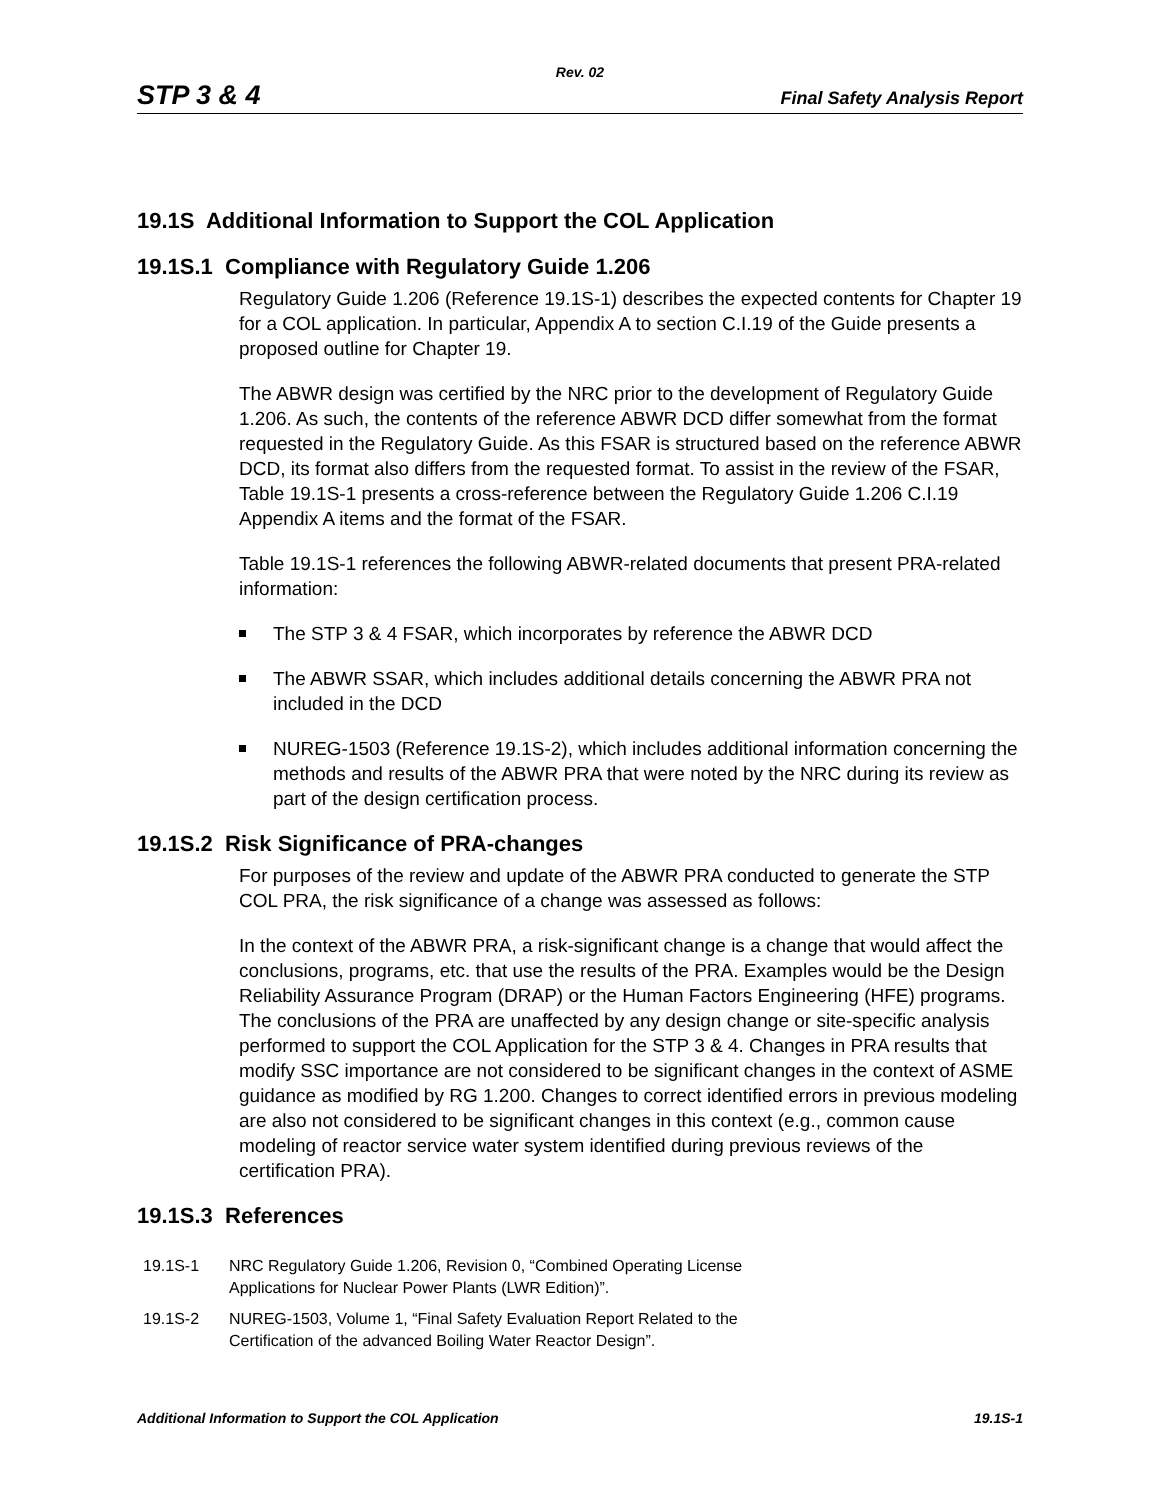Rev. 02
STP 3 & 4 Final Safety Analysis Report
19.1S Additional Information to Support the COL Application
19.1S.1 Compliance with Regulatory Guide 1.206
Regulatory Guide 1.206 (Reference 19.1S-1) describes the expected contents for Chapter 19 for a COL application. In particular, Appendix A to section C.I.19 of the Guide presents a proposed outline for Chapter 19.
The ABWR design was certified by the NRC prior to the development of Regulatory Guide 1.206. As such, the contents of the reference ABWR DCD differ somewhat from the format requested in the Regulatory Guide. As this FSAR is structured based on the reference ABWR DCD, its format also differs from the requested format. To assist in the review of the FSAR, Table 19.1S-1 presents a cross-reference between the Regulatory Guide 1.206 C.I.19 Appendix A items and the format of the FSAR.
Table 19.1S-1 references the following ABWR-related documents that present PRA-related information:
The STP 3 & 4 FSAR, which incorporates by reference the ABWR DCD
The ABWR SSAR, which includes additional details concerning the ABWR PRA not included in the DCD
NUREG-1503 (Reference 19.1S-2), which includes additional information concerning the methods and results of the ABWR PRA that were noted by the NRC during its review as part of the design certification process.
19.1S.2 Risk Significance of PRA-changes
For purposes of the review and update of the ABWR PRA conducted to generate the STP COL PRA, the risk significance of a change was assessed as follows:
In the context of the ABWR PRA, a risk-significant change is a change that would affect the conclusions, programs, etc. that use the results of the PRA. Examples would be the Design Reliability Assurance Program (DRAP) or the Human Factors Engineering (HFE) programs. The conclusions of the PRA are unaffected by any design change or site-specific analysis performed to support the COL Application for the STP 3 & 4. Changes in PRA results that modify SSC importance are not considered to be significant changes in the context of ASME guidance as modified by RG 1.200. Changes to correct identified errors in previous modeling are also not considered to be significant changes in this context (e.g., common cause modeling of reactor service water system identified during previous reviews of the certification PRA).
19.1S.3 References
19.1S-1 NRC Regulatory Guide 1.206, Revision 0, “Combined Operating License
Applications for Nuclear Power Plants (LWR Edition)”.
19.1S-2 NUREG-1503, Volume 1, “Final Safety Evaluation Report Related to the
Certification of the advanced Boiling Water Reactor Design”.
Additional Information to Support the COL Application 19.1S-1